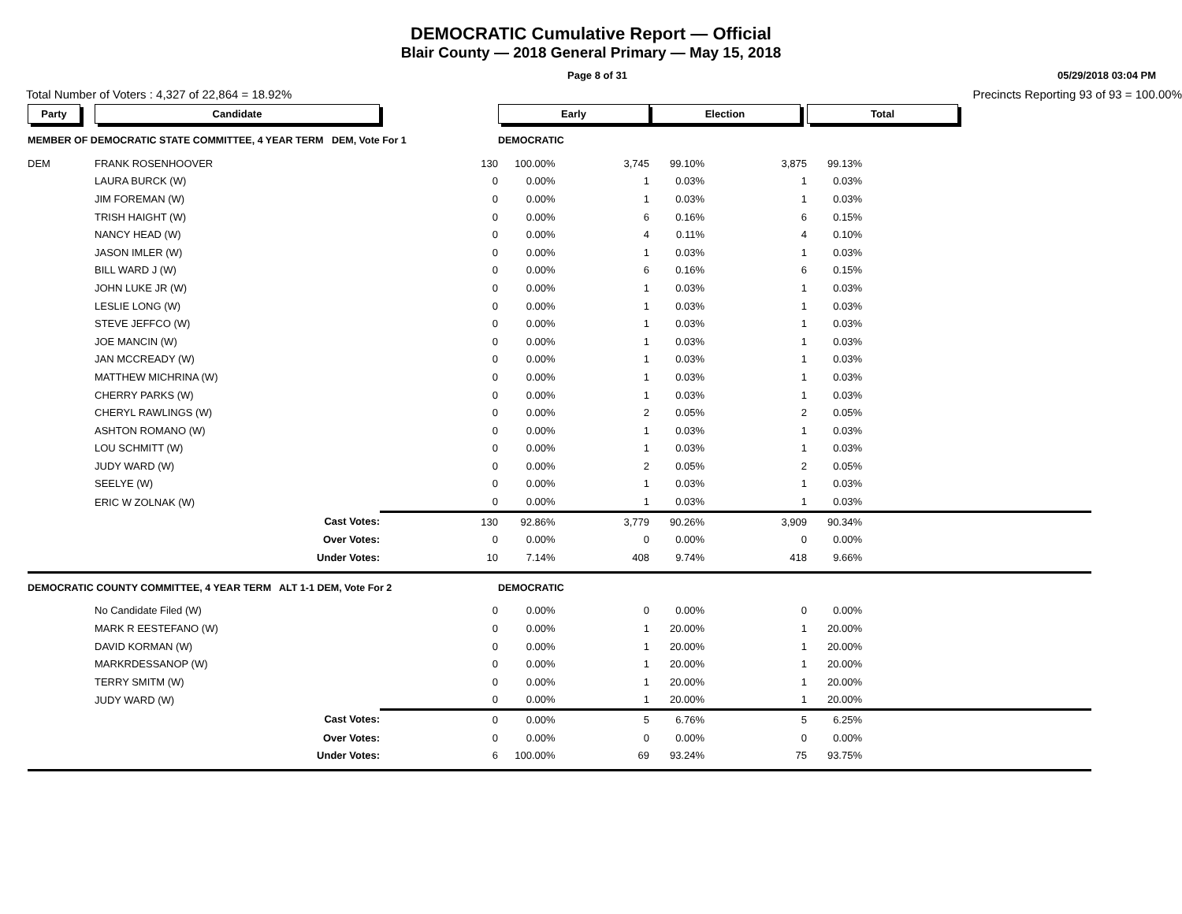DEMOCRATIC Cumulative Report — Official
Blair County — 2018 General Primary — May 15, 2018
Page 8 of 31 05/29/2018 03:04 PM
Total Number of Voters : 4,327 of 22,864 = 18.92% Precincts Reporting 93 of 93 = 100.00%
| Party | Candidate | | Early | | Election | | Total | |
| MEMBER OF DEMOCRATIC STATE COMMITTEE, 4 YEAR TERM DEM, Vote For 1 | | | DEMOCRATIC | | | | | |
| DEM | FRANK ROSENHOOVER | 130 | 100.00% | 3,745 | 99.10% | 3,875 | 99.13% | |
| | LAURA BURCK (W) | 0 | 0.00% | 1 | 0.03% | 1 | 0.03% | |
| | JIM FOREMAN (W) | 0 | 0.00% | 1 | 0.03% | 1 | 0.03% | |
| | TRISH HAIGHT (W) | 0 | 0.00% | 6 | 0.16% | 6 | 0.15% | |
| | NANCY HEAD (W) | 0 | 0.00% | 4 | 0.11% | 4 | 0.10% | |
| | JASON IMLER (W) | 0 | 0.00% | 1 | 0.03% | 1 | 0.03% | |
| | BILL WARD J (W) | 0 | 0.00% | 6 | 0.16% | 6 | 0.15% | |
| | JOHN LUKE JR (W) | 0 | 0.00% | 1 | 0.03% | 1 | 0.03% | |
| | LESLIE LONG (W) | 0 | 0.00% | 1 | 0.03% | 1 | 0.03% | |
| | STEVE JEFFCO (W) | 0 | 0.00% | 1 | 0.03% | 1 | 0.03% | |
| | JOE MANCIN (W) | 0 | 0.00% | 1 | 0.03% | 1 | 0.03% | |
| | JAN MCCREADY (W) | 0 | 0.00% | 1 | 0.03% | 1 | 0.03% | |
| | MATTHEW MICHRINA (W) | 0 | 0.00% | 1 | 0.03% | 1 | 0.03% | |
| | CHERRY PARKS (W) | 0 | 0.00% | 1 | 0.03% | 1 | 0.03% | |
| | CHERYL RAWLINGS (W) | 0 | 0.00% | 2 | 0.05% | 2 | 0.05% | |
| | ASHTON ROMANO (W) | 0 | 0.00% | 1 | 0.03% | 1 | 0.03% | |
| | LOU SCHMITT (W) | 0 | 0.00% | 1 | 0.03% | 1 | 0.03% | |
| | JUDY WARD (W) | 0 | 0.00% | 2 | 0.05% | 2 | 0.05% | |
| | SEELYE (W) | 0 | 0.00% | 1 | 0.03% | 1 | 0.03% | |
| | ERIC W ZOLNAK (W) | 0 | 0.00% | 1 | 0.03% | 1 | 0.03% | |
| | Cast Votes: | 130 | 92.86% | 3,779 | 90.26% | 3,909 | 90.34% | |
| | Over Votes: | 0 | 0.00% | 0 | 0.00% | 0 | 0.00% | |
| | Under Votes: | 10 | 7.14% | 408 | 9.74% | 418 | 9.66% | |
| DEMOCRATIC COUNTY COMMITTEE, 4 YEAR TERM ALT 1-1 DEM, Vote For 2 | | | DEMOCRATIC | | | | | |
| | No Candidate Filed (W) | 0 | 0.00% | 0 | 0.00% | 0 | 0.00% | |
| | MARK R EESTEFANO (W) | 0 | 0.00% | 1 | 20.00% | 1 | 20.00% | |
| | DAVID KORMAN (W) | 0 | 0.00% | 1 | 20.00% | 1 | 20.00% | |
| | MARKRDESSANOP (W) | 0 | 0.00% | 1 | 20.00% | 1 | 20.00% | |
| | TERRY SMITM (W) | 0 | 0.00% | 1 | 20.00% | 1 | 20.00% | |
| | JUDY WARD (W) | 0 | 0.00% | 1 | 20.00% | 1 | 20.00% | |
| | Cast Votes: | 0 | 0.00% | 5 | 6.76% | 5 | 6.25% | |
| | Over Votes: | 0 | 0.00% | 0 | 0.00% | 0 | 0.00% | |
| | Under Votes: | 6 | 100.00% | 69 | 93.24% | 75 | 93.75% | |